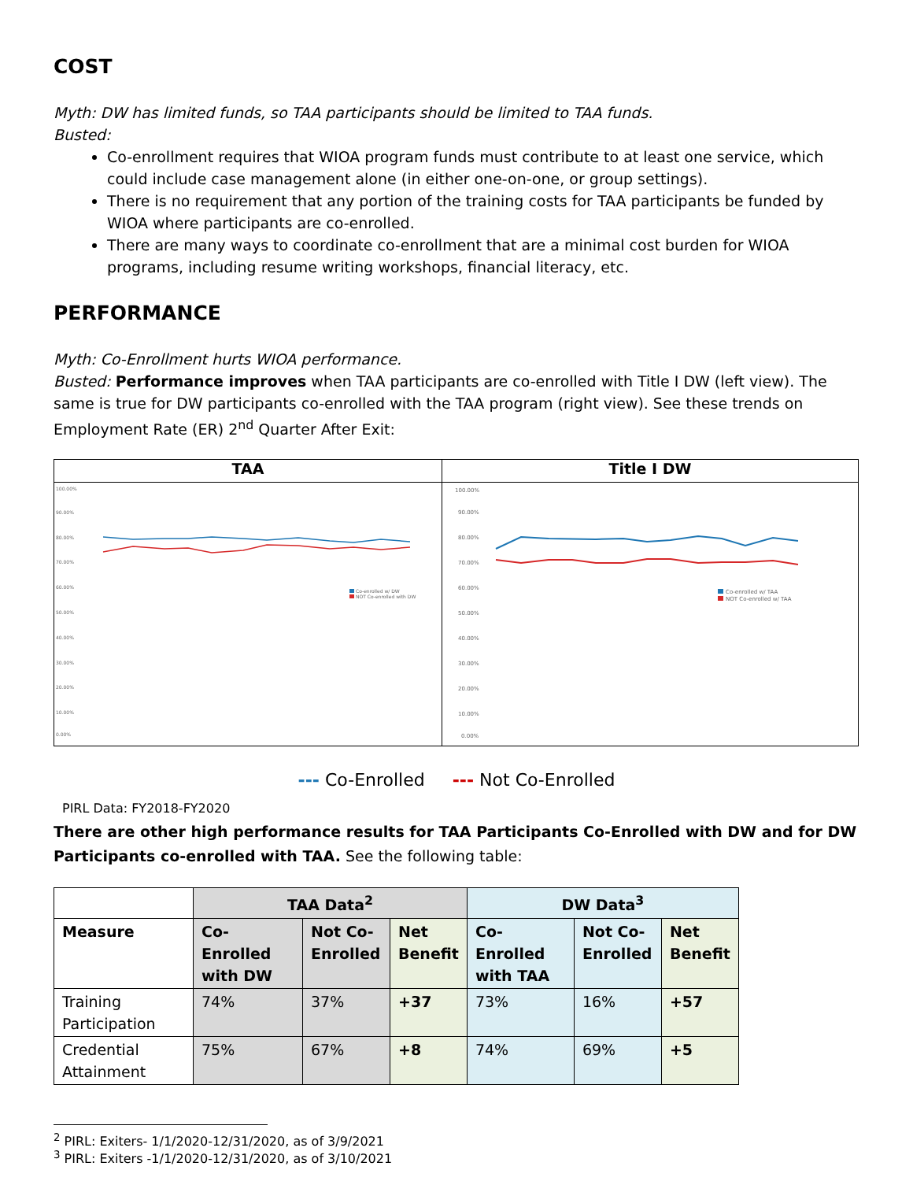COST
Myth: DW has limited funds, so TAA participants should be limited to TAA funds.
Busted:
Co-enrollment requires that WIOA program funds must contribute to at least one service, which could include case management alone (in either one-on-one, or group settings).
There is no requirement that any portion of the training costs for TAA participants be funded by WIOA where participants are co-enrolled.
There are many ways to coordinate co-enrollment that are a minimal cost burden for WIOA programs, including resume writing workshops, financial literacy, etc.
PERFORMANCE
Myth: Co-Enrollment hurts WIOA performance.
Busted: Performance improves when TAA participants are co-enrolled with Title I DW (left view). The same is true for DW participants co-enrolled with the TAA program (right view). See these trends on Employment Rate (ER) 2<sup>nd</sup> Quarter After Exit:
| TAA | Title I DW |
| --- | --- |
| 100.00% 90.00% 80.00% 70.00% 60.00% 50.00% 40.00% 30.00% 20.00% 10.00% 0.00% Co-enrolled w/ DW NOT Co-enrolled with DW | 100.00% 90.00% 80.00% 70.00% 60.00% 50.00% 40.00% 30.00% 20.00% 10.00% 0.00% Co-enrolled w/ TAA NOT Co-enrolled w/ TAA |
--- Co-Enrolled --- Not Co-Enrolled
PIRL Data: FY2018-FY2020
There are other high performance results for TAA Participants Co-Enrolled with DW and for DW Participants co-enrolled with TAA. See the following table:
| | TAA Data<sup>2</sup> | | | DW Data<sup>3</sup> | | |
| --- | --- | --- | --- | --- | --- | --- |
| Measure | Co-Enrolled with DW | Not Co-Enrolled | Net Benefit | Co-Enrolled with TAA | Not Co-Enrolled | Net Benefit |
| Training Participation | 74% | 37% | +37 | 73% | 16% | +57 |
| Credential Attainment | 75% | 67% | +8 | 74% | 69% | +5 |
<sup>2</sup> PIRL: Exiters- 1/1/2020-12/31/2020, as of 3/9/2021
<sup>3</sup> PIRL: Exiters -1/1/2020-12/31/2020, as of 3/10/2021